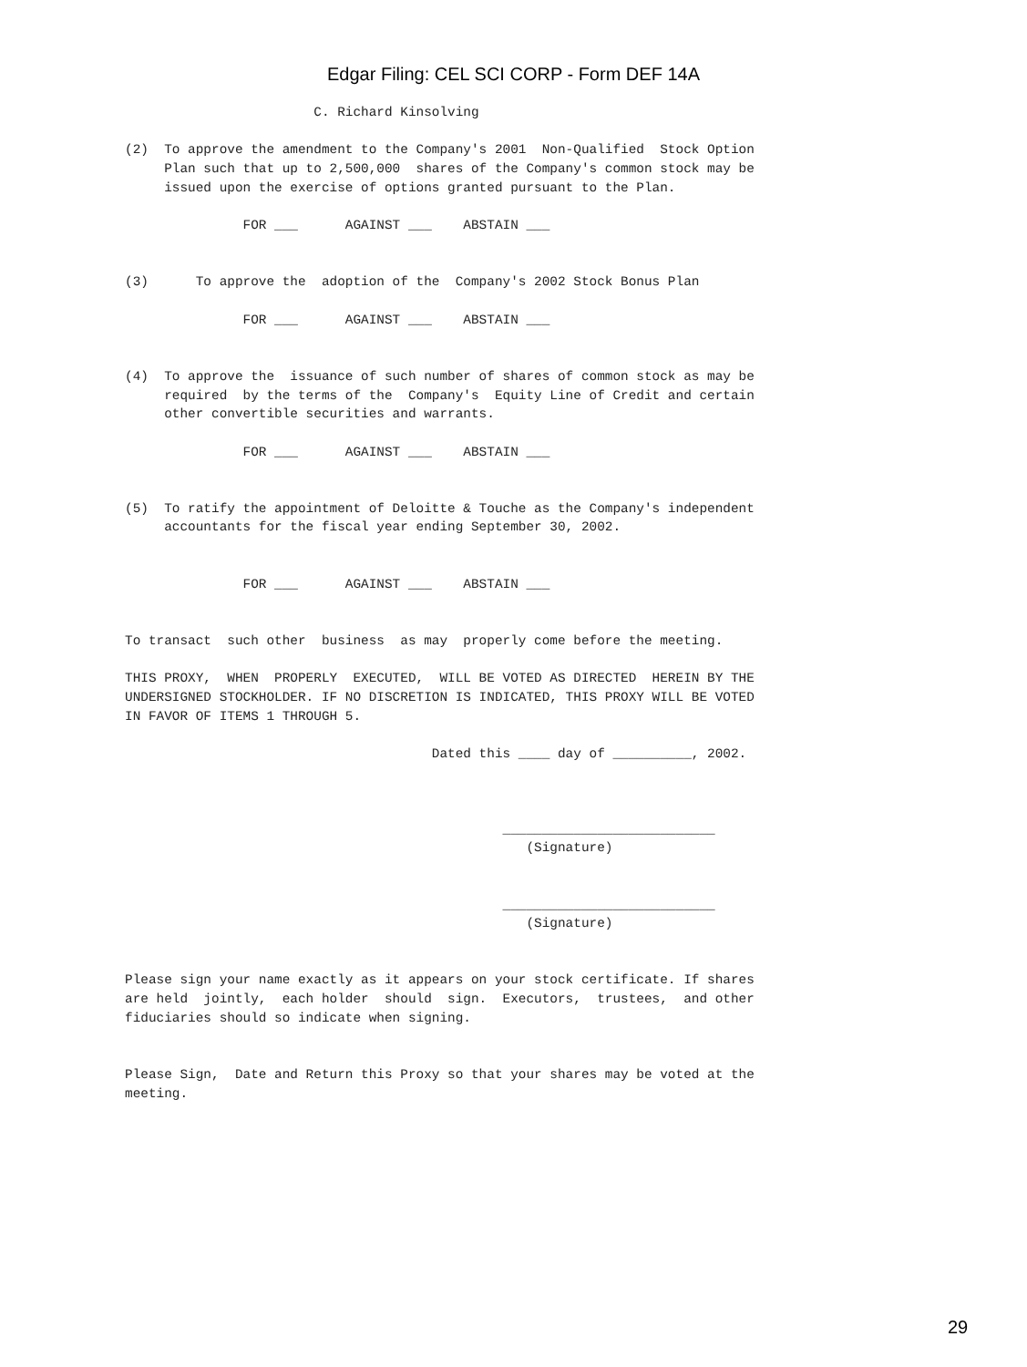Edgar Filing: CEL SCI CORP - Form DEF 14A
                        C. Richard Kinsolving

(2)  To approve the amendment to the Company's 2001  Non-Qualified  Stock Option
     Plan such that up to 2,500,000  shares of the Company's common stock may be
     issued upon the exercise of options granted pursuant to the Plan.

               FOR ___      AGAINST ___    ABSTAIN ___


(3)      To approve the  adoption of the  Company's 2002 Stock Bonus Plan

               FOR ___      AGAINST ___    ABSTAIN ___


(4)  To approve the  issuance of such number of shares of common stock as may be
     required  by the terms of the  Company's  Equity Line of Credit and certain
     other convertible securities and warrants.

               FOR ___      AGAINST ___    ABSTAIN ___


(5)  To ratify the appointment of Deloitte & Touche as the Company's independent
     accountants for the fiscal year ending September 30, 2002.


               FOR ___      AGAINST ___    ABSTAIN ___


To transact  such other  business  as may  properly come before the meeting.

THIS PROXY,  WHEN  PROPERLY  EXECUTED,  WILL BE VOTED AS DIRECTED  HEREIN BY THE
UNDERSIGNED STOCKHOLDER. IF NO DISCRETION IS INDICATED, THIS PROXY WILL BE VOTED
IN FAVOR OF ITEMS 1 THROUGH 5.

                                       Dated this ____ day of __________, 2002.



                                                ___________________________
                                                   (Signature)


                                                ___________________________
                                                   (Signature)


Please sign your name exactly as it appears on your stock certificate. If shares
are held  jointly,  each holder  should  sign.  Executors,  trustees,  and other
fiduciaries should so indicate when signing.


Please Sign,  Date and Return this Proxy so that your shares may be voted at the
meeting.
29